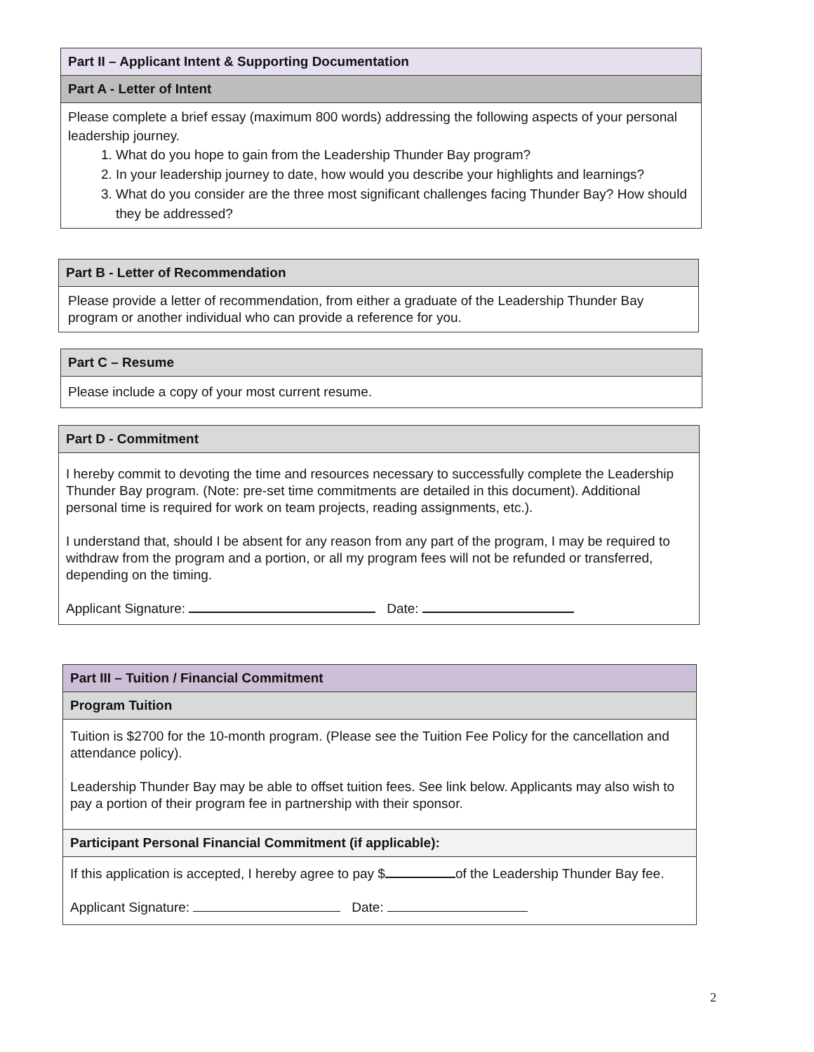Part II – Applicant Intent & Supporting Documentation
Part A - Letter of Intent
Please complete a brief essay (maximum 800 words) addressing the following aspects of your personal leadership journey.
1. What do you hope to gain from the Leadership Thunder Bay program?
2. In your leadership journey to date, how would you describe your highlights and learnings?
3. What do you consider are the three most significant challenges facing Thunder Bay? How should they be addressed?
Part B - Letter of Recommendation
Please provide a letter of recommendation, from either a graduate of the Leadership Thunder Bay program or another individual who can provide a reference for you.
Part C – Resume
Please include a copy of your most current resume.
Part D - Commitment
I hereby commit to devoting the time and resources necessary to successfully complete the Leadership Thunder Bay program. (Note: pre-set time commitments are detailed in this document). Additional personal time is required for work on team projects, reading assignments, etc.).
I understand that, should I be absent for any reason from any part of the program, I may be required to withdraw from the program and a portion, or all my program fees will not be refunded or transferred, depending on the timing.
Applicant Signature: Date:
Part III – Tuition / Financial Commitment
Program Tuition
Tuition is $2700 for the 10-month program. (Please see the Tuition Fee Policy for the cancellation and attendance policy).
Leadership Thunder Bay may be able to offset tuition fees. See link below. Applicants may also wish to pay a portion of their program fee in partnership with their sponsor.
Participant Personal Financial Commitment (if applicable):
If this application is accepted, I hereby agree to pay $ of the Leadership Thunder Bay fee.
Applicant Signature: Date:
2